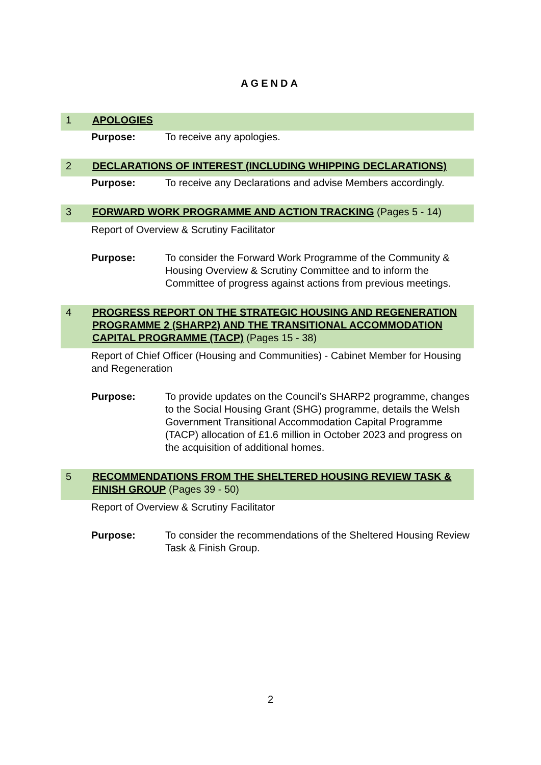AGENDA
1 APOLOGIES
Purpose: To receive any apologies.
2 DECLARATIONS OF INTEREST (INCLUDING WHIPPING DECLARATIONS)
Purpose: To receive any Declarations and advise Members accordingly.
3 FORWARD WORK PROGRAMME AND ACTION TRACKING (Pages 5 - 14)
Report of Overview & Scrutiny Facilitator
Purpose: To consider the Forward Work Programme of the Community & Housing Overview & Scrutiny Committee and to inform the Committee of progress against actions from previous meetings.
4 PROGRESS REPORT ON THE STRATEGIC HOUSING AND REGENERATION PROGRAMME 2 (SHARP2) AND THE TRANSITIONAL ACCOMMODATION CAPITAL PROGRAMME (TACP) (Pages 15 - 38)
Report of Chief Officer (Housing and Communities) - Cabinet Member for Housing and Regeneration
Purpose: To provide updates on the Council’s SHARP2 programme, changes to the Social Housing Grant (SHG) programme, details the Welsh Government Transitional Accommodation Capital Programme (TACP) allocation of £1.6 million in October 2023 and progress on the acquisition of additional homes.
5 RECOMMENDATIONS FROM THE SHELTERED HOUSING REVIEW TASK & FINISH GROUP (Pages 39 - 50)
Report of Overview & Scrutiny Facilitator
Purpose: To consider the recommendations of the Sheltered Housing Review Task & Finish Group.
2